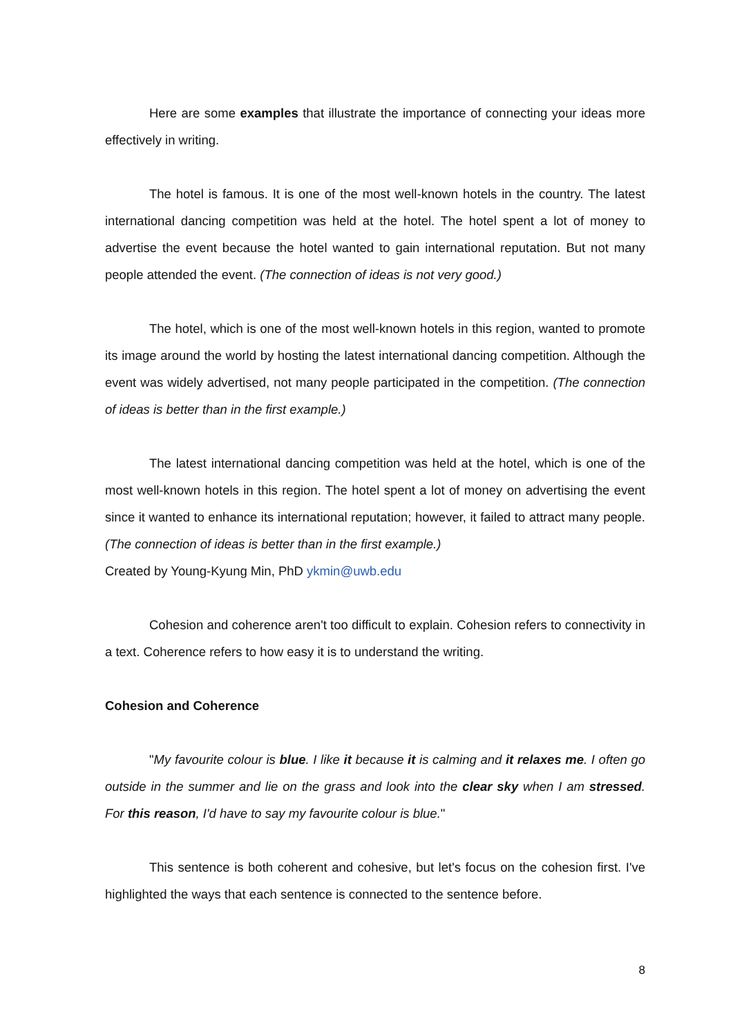Here are some examples that illustrate the importance of connecting your ideas more effectively in writing.
The hotel is famous. It is one of the most well-known hotels in the country. The latest international dancing competition was held at the hotel. The hotel spent a lot of money to advertise the event because the hotel wanted to gain international reputation. But not many people attended the event. (The connection of ideas is not very good.)
The hotel, which is one of the most well-known hotels in this region, wanted to promote its image around the world by hosting the latest international dancing competition. Although the event was widely advertised, not many people participated in the competition. (The connection of ideas is better than in the first example.)
The latest international dancing competition was held at the hotel, which is one of the most well-known hotels in this region. The hotel spent a lot of money on advertising the event since it wanted to enhance its international reputation; however, it failed to attract many people. (The connection of ideas is better than in the first example.)
Created by Young-Kyung Min, PhD ykmin@uwb.edu
Cohesion and coherence aren't too difficult to explain. Cohesion refers to connectivity in a text. Coherence refers to how easy it is to understand the writing.
Cohesion and Coherence
"My favourite colour is blue. I like it because it is calming and it relaxes me. I often go outside in the summer and lie on the grass and look into the clear sky when I am stressed. For this reason, I'd have to say my favourite colour is blue."
This sentence is both coherent and cohesive, but let's focus on the cohesion first. I've highlighted the ways that each sentence is connected to the sentence before.
8